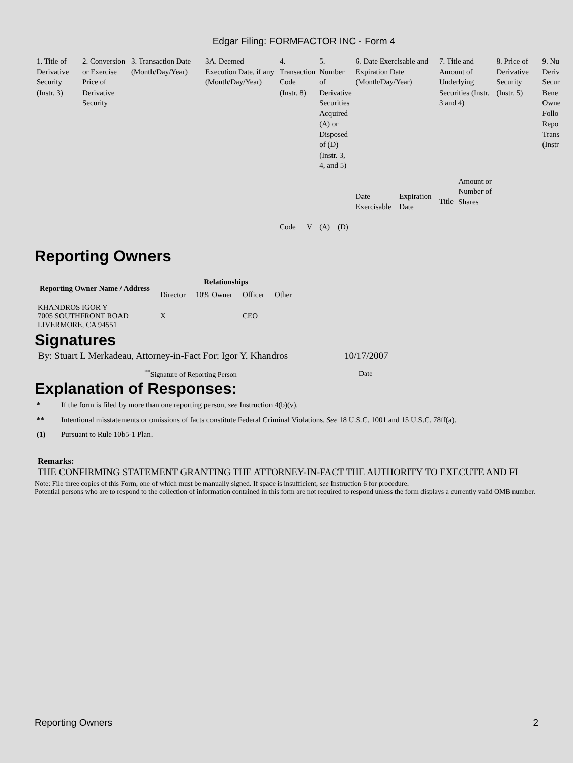Edgar Filing: FORMFACTOR INC - Form 4
| 1. Title of Derivative Security (Instr. 3) | 2. Conversion or Exercise Price of Derivative Security | 3. Transaction Date (Month/Day/Year) | 3A. Deemed Execution Date, if any (Month/Day/Year) | 4. Transaction Code (Instr. 8) | | 5. Number of Derivative Securities Acquired (A) or Disposed of (D) (Instr. 3, 4, and 5) | | 6. Date Exercisable and Expiration Date (Month/Day/Year) | | 7. Title and Amount of Underlying Securities (Instr. 3 and 4) | | 8. Price of Derivative Security (Instr. 5) | 9. Nu Deriv Secur Bene Owne Follo Repo Trans (Instr |
| | | | | Code | V | (A) | (D) | Date Exercisable | Expiration Date | Title | Amount or Number of Shares | | |
Reporting Owners
| Reporting Owner Name / Address | Relationships | | | |
| --- | --- | --- | --- | --- |
| | Director | 10% Owner | Officer | Other |
| KHANDROS IGOR Y 7005 SOUTHFRONT ROAD LIVERMORE, CA 94551 | X | | CEO | |
Signatures
| By: Stuart L Merkadeau, Attorney-in-Fact For: Igor Y. Khandros | 10/17/2007 |
| <sup>**</sup> Signature of Reporting Person | Date |
Explanation of Responses:
| * | If the form is filed by more than one reporting person, see Instruction 4(b)(v). |
| ** | Intentional misstatements or omissions of facts constitute Federal Criminal Violations. See 18 U.S.C. 1001 and 15 U.S.C. 78ff(a). |
| (1) | Pursuant to Rule 10b5-1 Plan. |
Remarks:
THE CONFIRMING STATEMENT GRANTING THE ATTORNEY-IN-FACT THE AUTHORITY TO EXECUTE AND FI
Note: File three copies of this Form, one of which must be manually signed. If space is insufficient, see Instruction 6 for procedure.
Potential persons who are to respond to the collection of information contained in this form are not required to respond unless the form displays a currently valid OMB number.
Reporting Owners 2